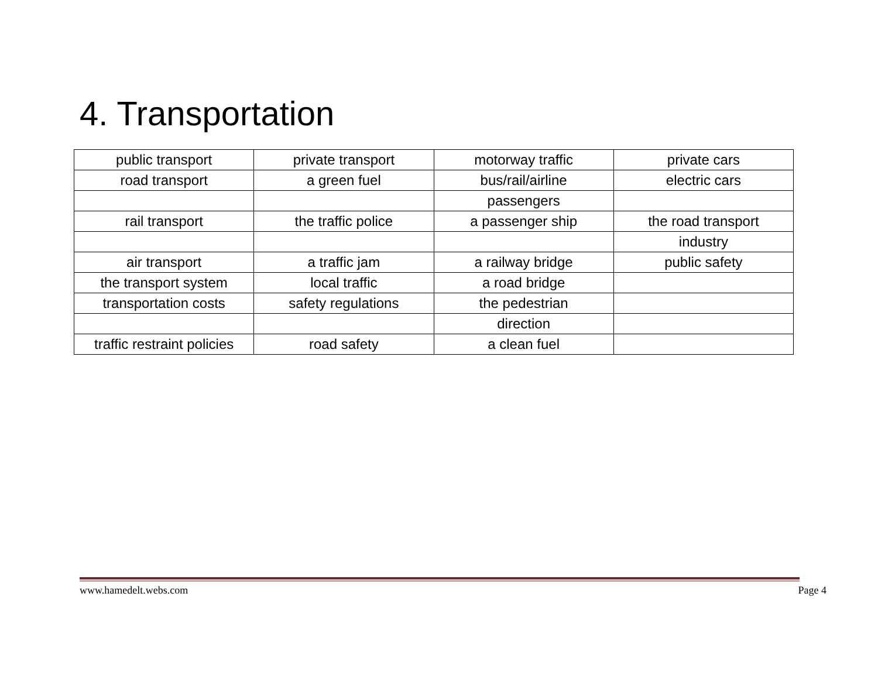4. Transportation
| public transport | private transport | motorway traffic | private cars |
| road transport | a green fuel | bus/rail/airline | electric cars |
| | | passengers | |
| rail transport | the traffic police | a passenger ship | the road transport |
| | | | industry |
| air transport | a traffic jam | a railway bridge | public safety |
| the transport system | local traffic | a road bridge | |
| transportation costs | safety regulations | the pedestrian | |
| | | direction | |
| traffic restraint policies | road safety | a clean fuel | |
www.hamedelt.webs.com Page 4